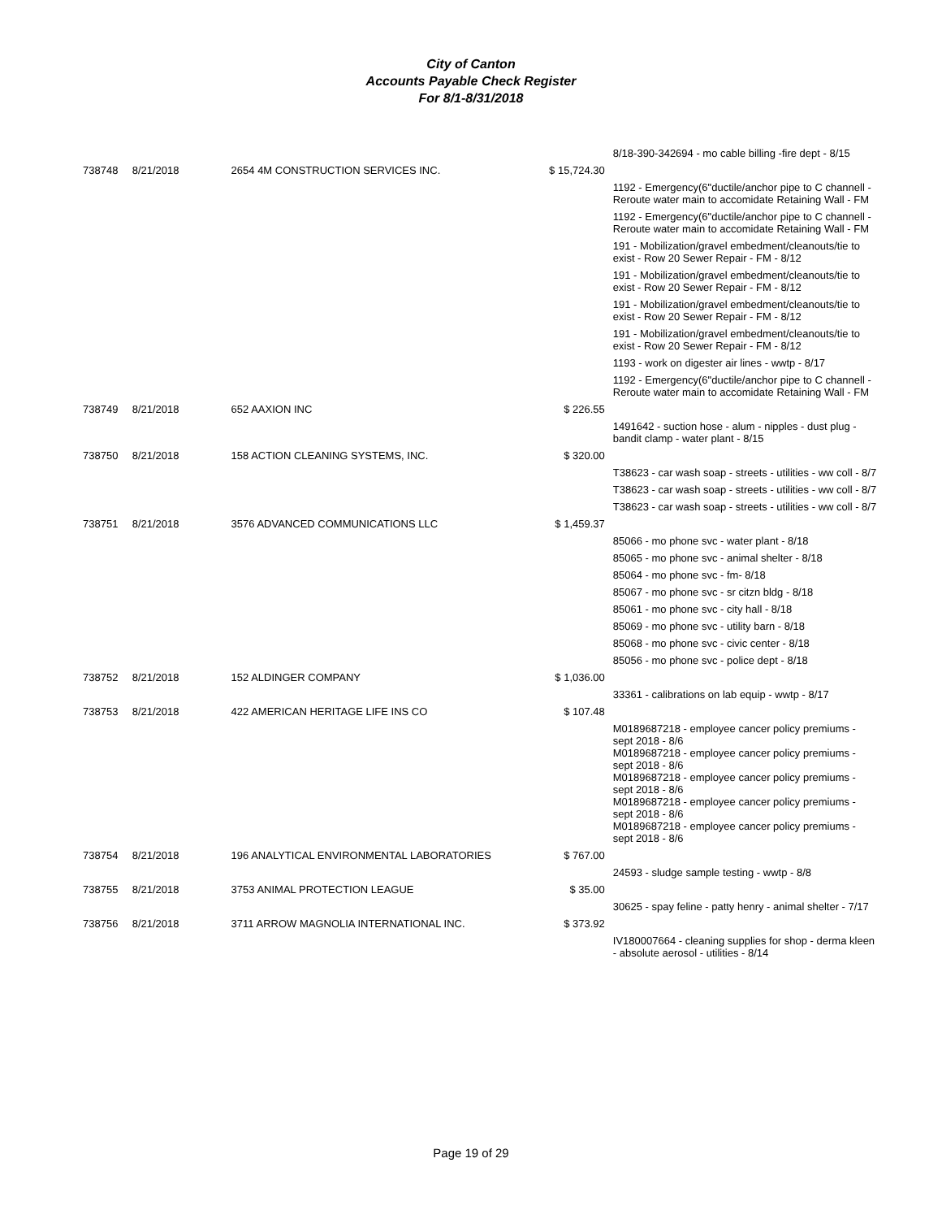City of Canton
Accounts Payable Check Register
For 8/1-8/31/2018
| | | | | 8/18-390-342694 - mo cable billing -fire dept - 8/15 |
| 738748 | 8/21/2018 | 2654 4M CONSTRUCTION SERVICES INC. | $ 15,724.30 | |
| | | | | 1192 - Emergency(6"ductile/anchor pipe to C channell - Reroute water main to accomidate Retaining Wall - FM |
| | | | | 1192 - Emergency(6"ductile/anchor pipe to C channell - Reroute water main to accomidate Retaining Wall - FM |
| | | | | 191 - Mobilization/gravel embedment/cleanouts/tie to exist - Row 20 Sewer Repair - FM - 8/12 |
| | | | | 191 - Mobilization/gravel embedment/cleanouts/tie to exist - Row 20 Sewer Repair - FM - 8/12 |
| | | | | 191 - Mobilization/gravel embedment/cleanouts/tie to exist - Row 20 Sewer Repair - FM - 8/12 |
| | | | | 191 - Mobilization/gravel embedment/cleanouts/tie to exist - Row 20 Sewer Repair - FM - 8/12 |
| | | | | 1193 - work on digester air lines - wwtp - 8/17 |
| | | | | 1192 - Emergency(6"ductile/anchor pipe to C channell - Reroute water main to accomidate Retaining Wall - FM |
| 738749 | 8/21/2018 | 652 AAXION INC | $ 226.55 | |
| | | | | 1491642 - suction hose - alum - nipples - dust plug - bandit clamp - water plant - 8/15 |
| 738750 | 8/21/2018 | 158 ACTION CLEANING SYSTEMS, INC. | $ 320.00 | |
| | | | | T38623 - car wash soap - streets - utilities - ww coll - 8/7 |
| | | | | T38623 - car wash soap - streets - utilities - ww coll - 8/7 |
| | | | | T38623 - car wash soap - streets - utilities - ww coll - 8/7 |
| 738751 | 8/21/2018 | 3576 ADVANCED COMMUNICATIONS LLC | $ 1,459.37 | |
| | | | | 85066 - mo phone svc - water plant - 8/18 |
| | | | | 85065 - mo phone svc - animal shelter - 8/18 |
| | | | | 85064 - mo phone svc - fm- 8/18 |
| | | | | 85067 - mo phone svc - sr citzn bldg - 8/18 |
| | | | | 85061 - mo phone svc - city hall - 8/18 |
| | | | | 85069 - mo phone svc - utility barn - 8/18 |
| | | | | 85068 - mo phone svc - civic center - 8/18 |
| | | | | 85056 - mo phone svc - police dept - 8/18 |
| 738752 | 8/21/2018 | 152 ALDINGER COMPANY | $ 1,036.00 | |
| | | | | 33361 - calibrations on lab equip - wwtp - 8/17 |
| 738753 | 8/21/2018 | 422 AMERICAN HERITAGE LIFE INS CO | $ 107.48 | |
| | | | | M0189687218 - employee cancer policy premiums - sept 2018 - 8/6 M0189687218 - employee cancer policy premiums - sept 2018 - 8/6 M0189687218 - employee cancer policy premiums - sept 2018 - 8/6 M0189687218 - employee cancer policy premiums - sept 2018 - 8/6 M0189687218 - employee cancer policy premiums - sept 2018 - 8/6 |
| 738754 | 8/21/2018 | 196 ANALYTICAL ENVIRONMENTAL LABORATORIES | $ 767.00 | |
| | | | | 24593 - sludge sample testing - wwtp - 8/8 |
| 738755 | 8/21/2018 | 3753 ANIMAL PROTECTION LEAGUE | $ 35.00 | |
| | | | | 30625 - spay feline - patty henry - animal shelter - 7/17 |
| 738756 | 8/21/2018 | 3711 ARROW MAGNOLIA INTERNATIONAL INC. | $ 373.92 | |
| | | | | IV180007664 - cleaning supplies for shop - derma kleen - absolute aerosol - utilities - 8/14 |
Page 19 of 29